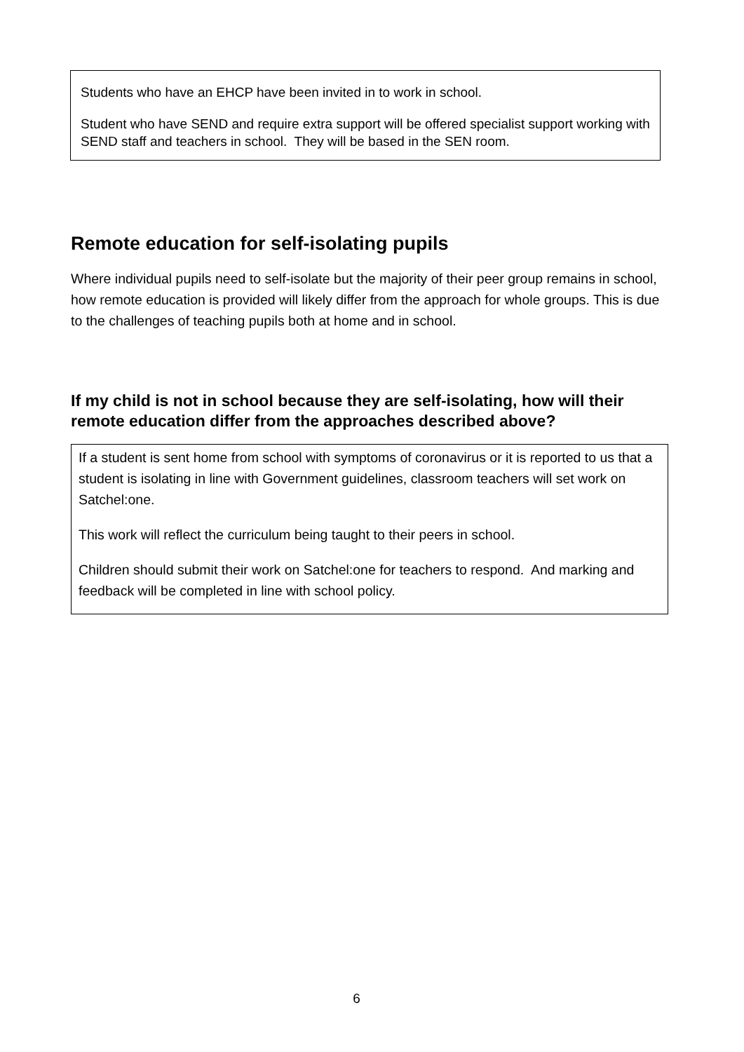Students who have an EHCP have been invited in to work in school.
Student who have SEND and require extra support will be offered specialist support working with SEND staff and teachers in school. They will be based in the SEN room.
Remote education for self-isolating pupils
Where individual pupils need to self-isolate but the majority of their peer group remains in school, how remote education is provided will likely differ from the approach for whole groups. This is due to the challenges of teaching pupils both at home and in school.
If my child is not in school because they are self-isolating, how will their remote education differ from the approaches described above?
If a student is sent home from school with symptoms of coronavirus or it is reported to us that a student is isolating in line with Government guidelines, classroom teachers will set work on Satchel:one.
This work will reflect the curriculum being taught to their peers in school.
Children should submit their work on Satchel:one for teachers to respond. And marking and feedback will be completed in line with school policy.
6